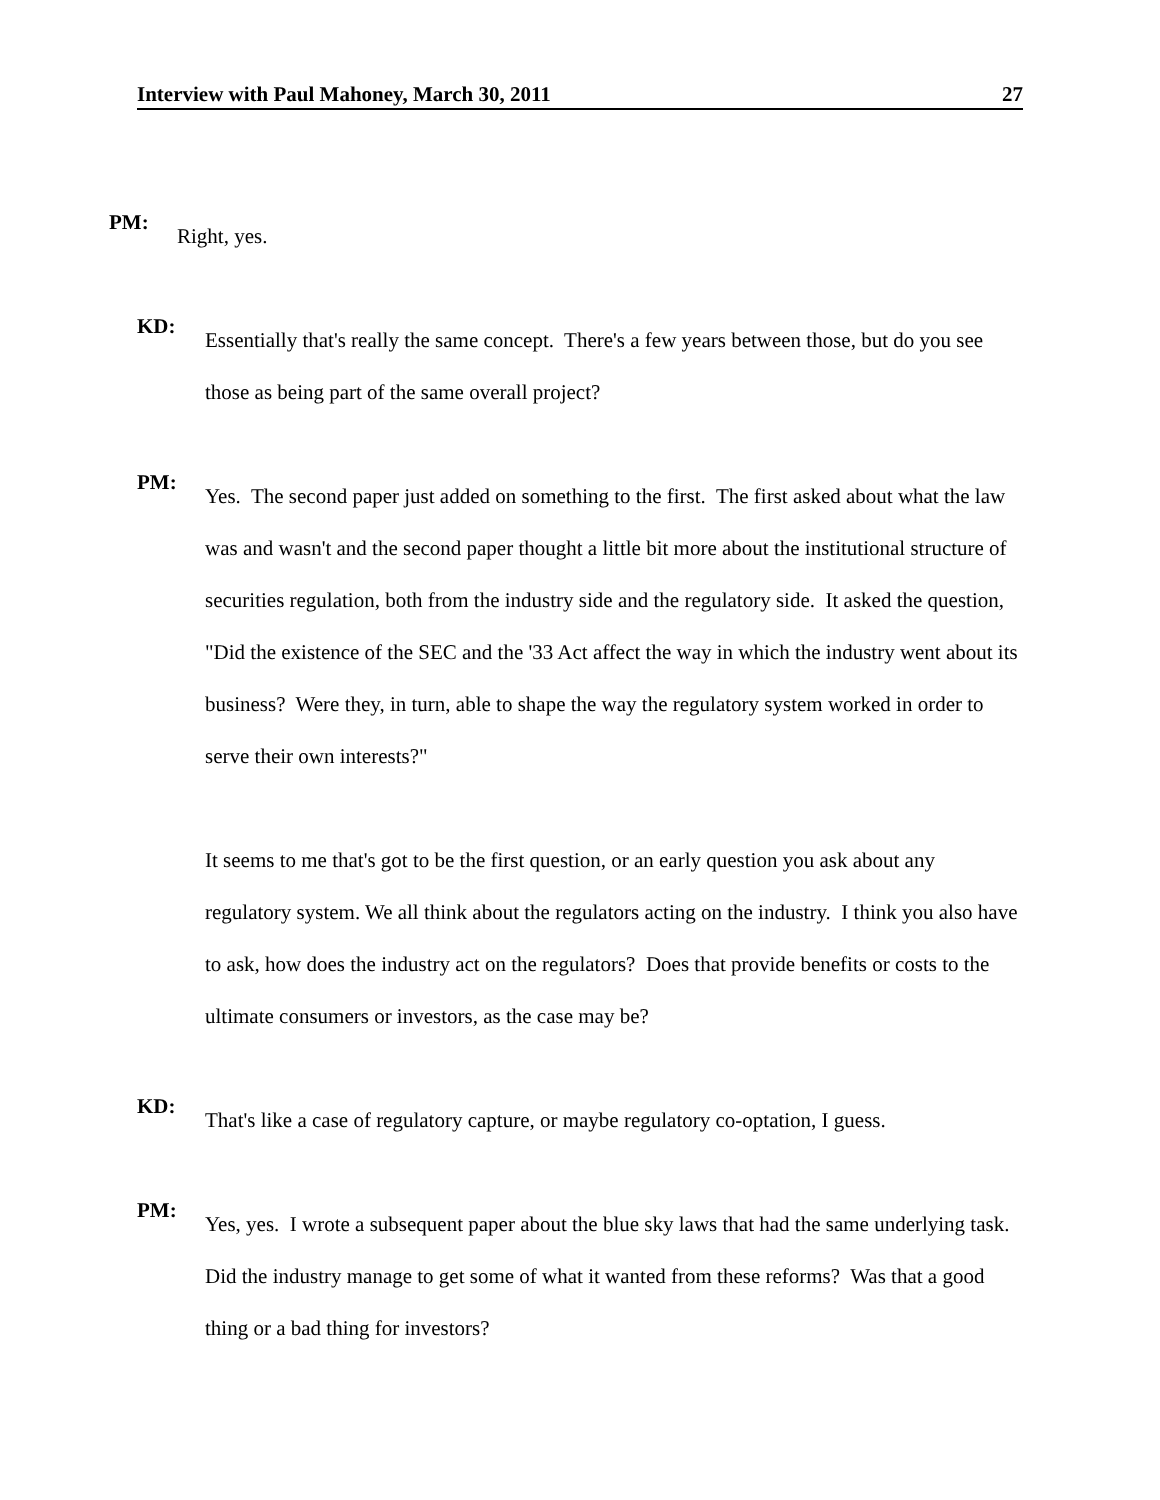Interview with Paul Mahoney, March 30, 2011 27
PM:
Right, yes.
KD:
Essentially that's really the same concept. There's a few years between those, but do you see those as being part of the same overall project?
PM:
Yes. The second paper just added on something to the first. The first asked about what the law was and wasn't and the second paper thought a little bit more about the institutional structure of securities regulation, both from the industry side and the regulatory side. It asked the question, "Did the existence of the SEC and the '33 Act affect the way in which the industry went about its business? Were they, in turn, able to shape the way the regulatory system worked in order to serve their own interests?"
It seems to me that's got to be the first question, or an early question you ask about any regulatory system. We all think about the regulators acting on the industry. I think you also have to ask, how does the industry act on the regulators? Does that provide benefits or costs to the ultimate consumers or investors, as the case may be?
KD:
That's like a case of regulatory capture, or maybe regulatory co-optation, I guess.
PM:
Yes, yes. I wrote a subsequent paper about the blue sky laws that had the same underlying task. Did the industry manage to get some of what it wanted from these reforms? Was that a good thing or a bad thing for investors?